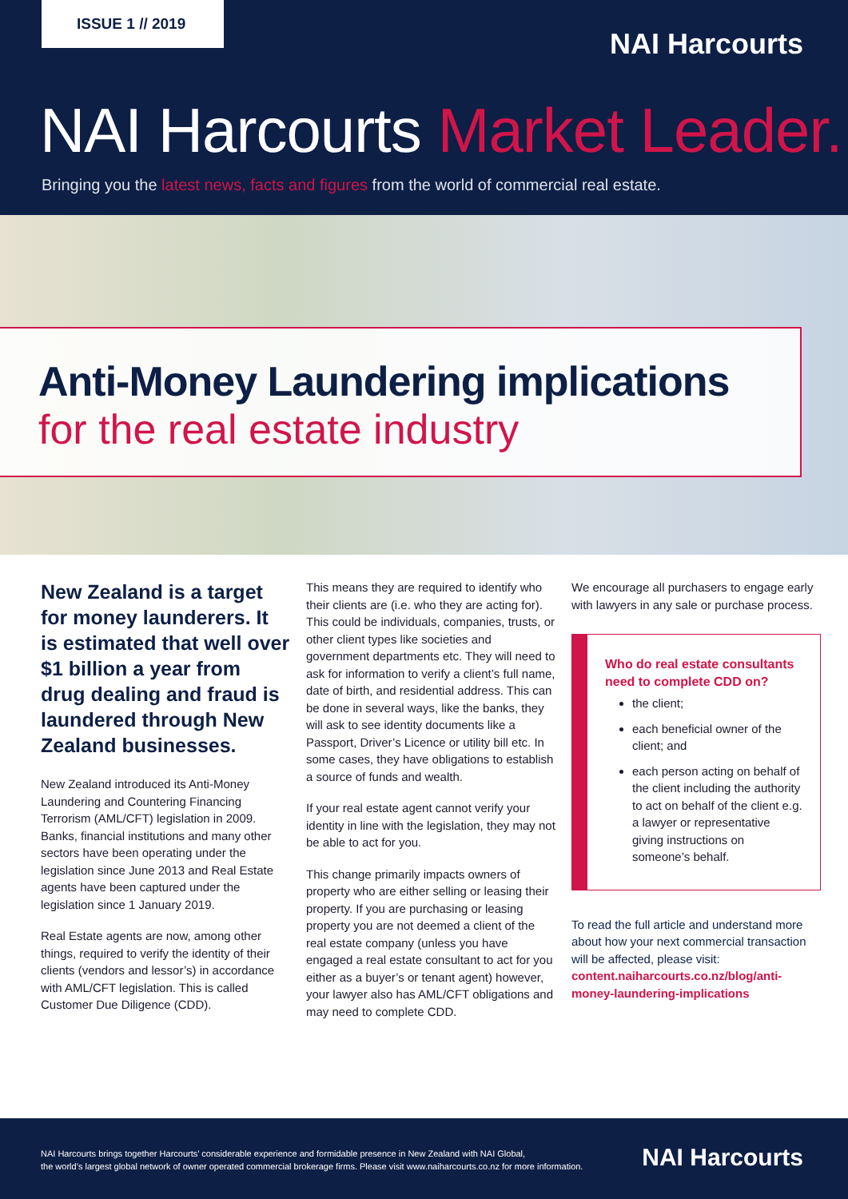ISSUE 1 // 2019
NAI Harcourts
NAI Harcourts Market Leader.
Bringing you the latest news, facts and figures from the world of commercial real estate.
Anti-Money Laundering implications
for the real estate industry
New Zealand is a target for money launderers. It is estimated that well over $1 billion a year from drug dealing and fraud is laundered through New Zealand businesses.
New Zealand introduced its Anti-Money Laundering and Countering Financing Terrorism (AML/CFT) legislation in 2009. Banks, financial institutions and many other sectors have been operating under the legislation since June 2013 and Real Estate agents have been captured under the legislation since 1 January 2019.
Real Estate agents are now, among other things, required to verify the identity of their clients (vendors and lessor’s) in accordance with AML/CFT legislation. This is called Customer Due Diligence (CDD).
This means they are required to identify who their clients are (i.e. who they are acting for). This could be individuals, companies, trusts, or other client types like societies and government departments etc. They will need to ask for information to verify a client’s full name, date of birth, and residential address. This can be done in several ways, like the banks, they will ask to see identity documents like a Passport, Driver’s Licence or utility bill etc. In some cases, they have obligations to establish a source of funds and wealth.
If your real estate agent cannot verify your identity in line with the legislation, they may not be able to act for you.
This change primarily impacts owners of property who are either selling or leasing their property. If you are purchasing or leasing property you are not deemed a client of the real estate company (unless you have engaged a real estate consultant to act for you either as a buyer’s or tenant agent) however, your lawyer also has AML/CFT obligations and may need to complete CDD.
We encourage all purchasers to engage early with lawyers in any sale or purchase process.
Who do real estate consultants need to complete CDD on?
the client;
each beneficial owner of the client; and
each person acting on behalf of the client including the authority to act on behalf of the client e.g. a lawyer or representative giving instructions on someone’s behalf.
To read the full article and understand more about how your next commercial transaction will be affected, please visit: content.naiharcourts.co.nz/blog/anti-money-laundering-implications
NAI Harcourts brings together Harcourts’ considerable experience and formidable presence in New Zealand with NAI Global,
the world’s largest global network of owner operated commercial brokerage firms. Please visit www.naiharcourts.co.nz for more information.
NAI Harcourts